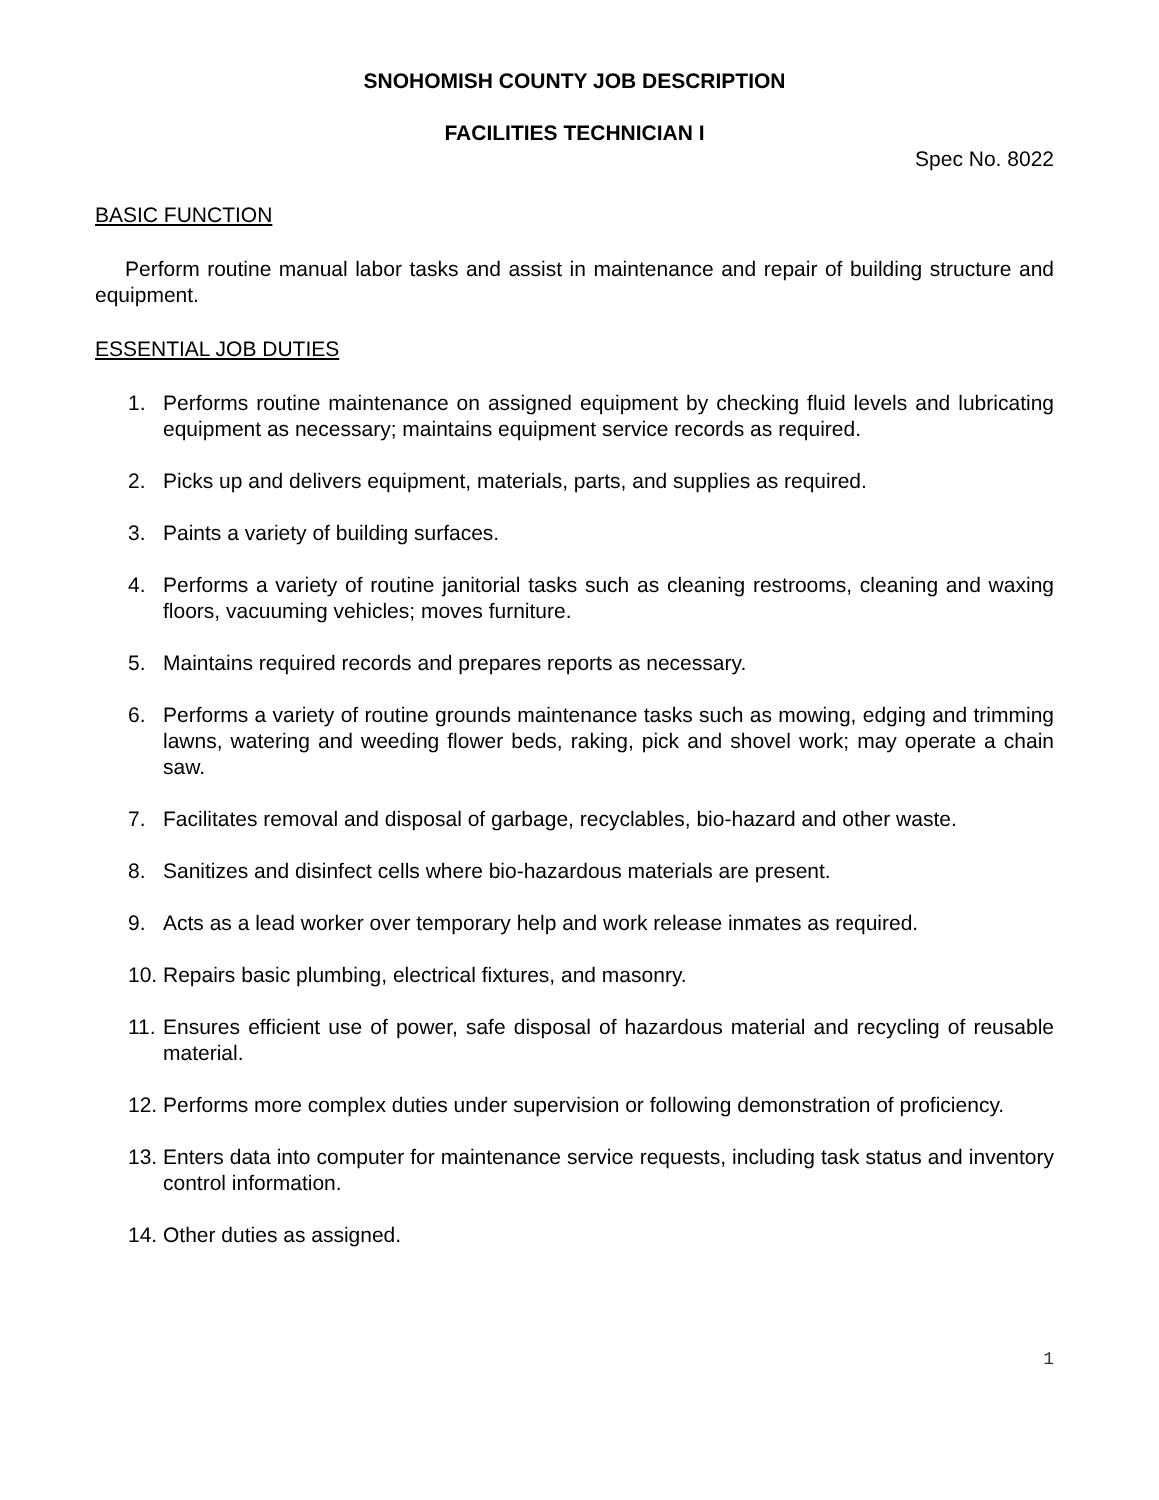SNOHOMISH COUNTY JOB DESCRIPTION
FACILITIES TECHNICIAN I
Spec No. 8022
BASIC FUNCTION
Perform routine manual labor tasks and assist in maintenance and repair of building structure and equipment.
ESSENTIAL JOB DUTIES
1. Performs routine maintenance on assigned equipment by checking fluid levels and lubricating equipment as necessary; maintains equipment service records as required.
2. Picks up and delivers equipment, materials, parts, and supplies as required.
3. Paints a variety of building surfaces.
4. Performs a variety of routine janitorial tasks such as cleaning restrooms, cleaning and waxing floors, vacuuming vehicles; moves furniture.
5. Maintains required records and prepares reports as necessary.
6. Performs a variety of routine grounds maintenance tasks such as mowing, edging and trimming lawns, watering and weeding flower beds, raking, pick and shovel work; may operate a chain saw.
7. Facilitates removal and disposal of garbage, recyclables, bio-hazard and other waste.
8. Sanitizes and disinfect cells where bio-hazardous materials are present.
9. Acts as a lead worker over temporary help and work release inmates as required.
10. Repairs basic plumbing, electrical fixtures, and masonry.
11. Ensures efficient use of power, safe disposal of hazardous material and recycling of reusable material.
12. Performs more complex duties under supervision or following demonstration of proficiency.
13. Enters data into computer for maintenance service requests, including task status and inventory control information.
14. Other duties as assigned.
1